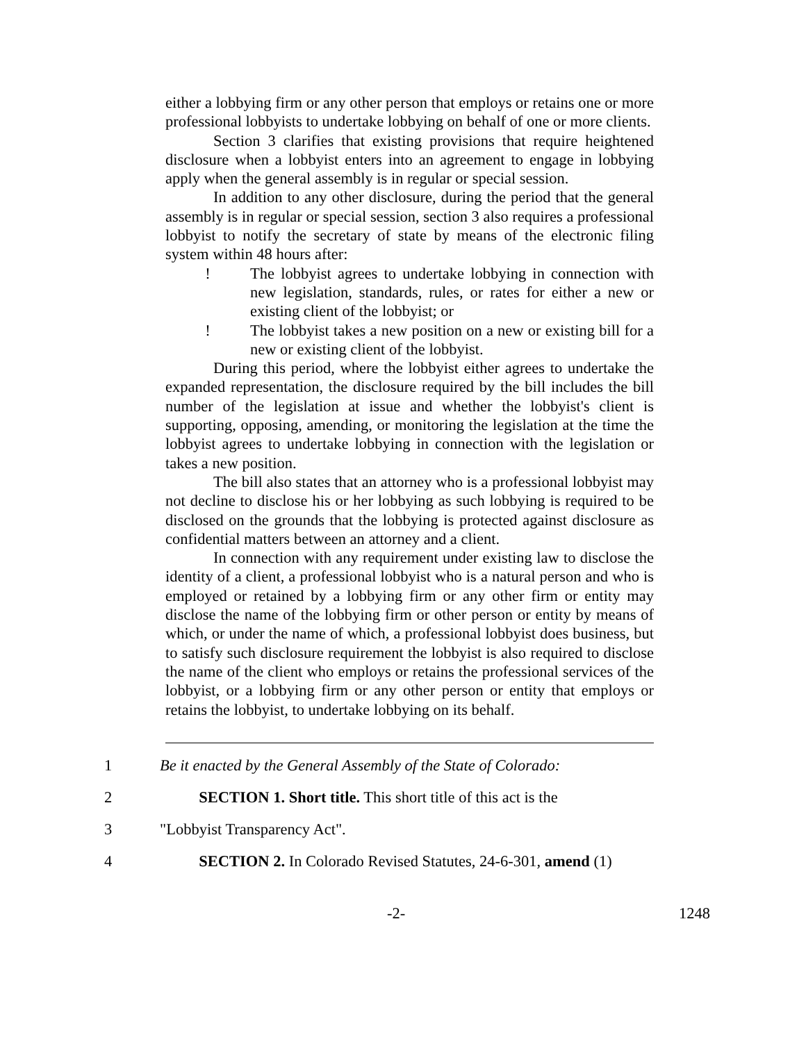either a lobbying firm or any other person that employs or retains one or more professional lobbyists to undertake lobbying on behalf of one or more clients.
Section 3 clarifies that existing provisions that require heightened disclosure when a lobbyist enters into an agreement to engage in lobbying apply when the general assembly is in regular or special session.
In addition to any other disclosure, during the period that the general assembly is in regular or special session, section 3 also requires a professional lobbyist to notify the secretary of state by means of the electronic filing system within 48 hours after:
! The lobbyist agrees to undertake lobbying in connection with new legislation, standards, rules, or rates for either a new or existing client of the lobbyist; or
! The lobbyist takes a new position on a new or existing bill for a new or existing client of the lobbyist.
During this period, where the lobbyist either agrees to undertake the expanded representation, the disclosure required by the bill includes the bill number of the legislation at issue and whether the lobbyist's client is supporting, opposing, amending, or monitoring the legislation at the time the lobbyist agrees to undertake lobbying in connection with the legislation or takes a new position.
The bill also states that an attorney who is a professional lobbyist may not decline to disclose his or her lobbying as such lobbying is required to be disclosed on the grounds that the lobbying is protected against disclosure as confidential matters between an attorney and a client.
In connection with any requirement under existing law to disclose the identity of a client, a professional lobbyist who is a natural person and who is employed or retained by a lobbying firm or any other firm or entity may disclose the name of the lobbying firm or other person or entity by means of which, or under the name of which, a professional lobbyist does business, but to satisfy such disclosure requirement the lobbyist is also required to disclose the name of the client who employs or retains the professional services of the lobbyist, or a lobbying firm or any other person or entity that employs or retains the lobbyist, to undertake lobbying on its behalf.
1 Be it enacted by the General Assembly of the State of Colorado:
2 SECTION 1. Short title. This short title of this act is the
3 "Lobbyist Transparency Act".
4 SECTION 2. In Colorado Revised Statutes, 24-6-301, amend (1)
-2- 1248